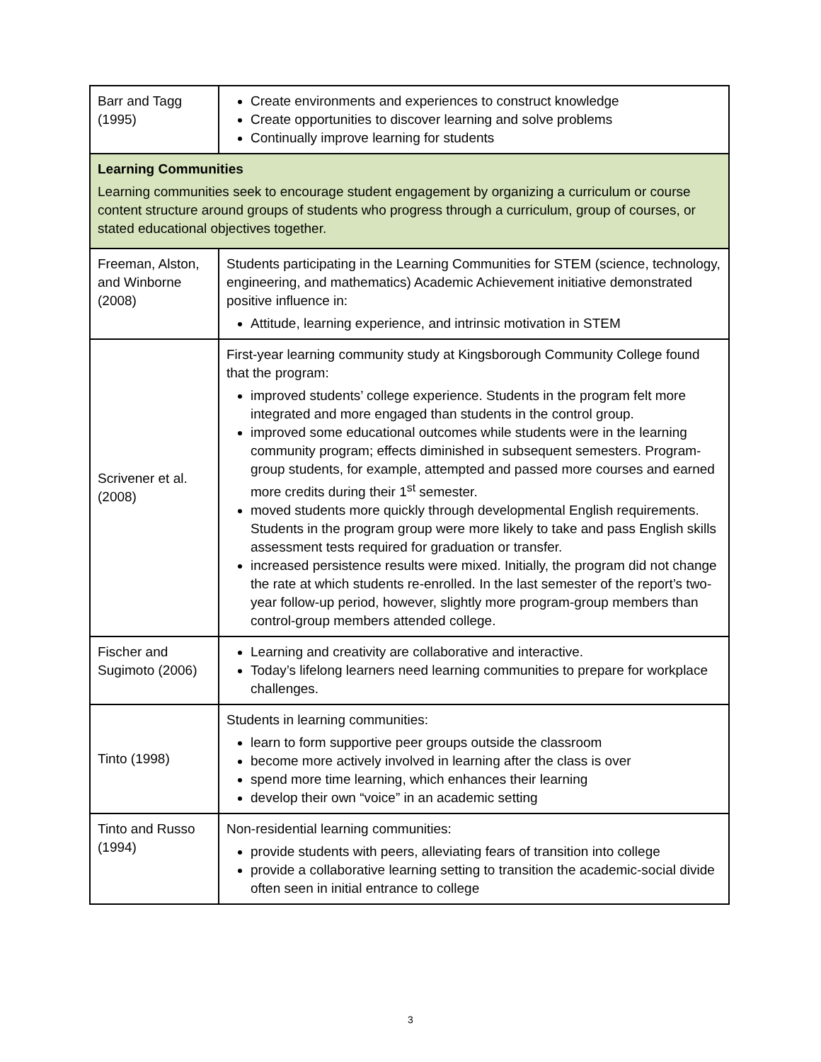| Barr and Tagg (1995) | Create environments and experiences to construct knowledge Create opportunities to discover learning and solve problems Continually improve learning for students |
| Learning Communities Learning communities seek to encourage student engagement by organizing a curriculum or course content structure around groups of students who progress through a curriculum, group of courses, or stated educational objectives together. | |
| Freeman, Alston, and Winborne (2008) | Students participating in the Learning Communities for STEM (science, technology, engineering, and mathematics) Academic Achievement initiative demonstrated positive influence in: Attitude, learning experience, and intrinsic motivation in STEM |
| Scrivener et al. (2008) | First-year learning community study at Kingsborough Community College found that the program: improved students’ college experience. Students in the program felt more integrated and more engaged than students in the control group. improved some educational outcomes while students were in the learning community program; effects diminished in subsequent semesters. Program-group students, for example, attempted and passed more courses and earned more credits during their 1<sup>st</sup> semester. moved students more quickly through developmental English requirements. Students in the program group were more likely to take and pass English skills assessment tests required for graduation or transfer. increased persistence results were mixed. Initially, the program did not change the rate at which students re-enrolled. In the last semester of the report’s two-year follow-up period, however, slightly more program-group members than control-group members attended college. |
| Fischer and Sugimoto (2006) | Learning and creativity are collaborative and interactive. Today’s lifelong learners need learning communities to prepare for workplace challenges. |
| Tinto (1998) | Students in learning communities: learn to form supportive peer groups outside the classroom become more actively involved in learning after the class is over spend more time learning, which enhances their learning develop their own “voice” in an academic setting |
| Tinto and Russo (1994) | Non-residential learning communities: provide students with peers, alleviating fears of transition into college provide a collaborative learning setting to transition the academic-social divide often seen in initial entrance to college |
3